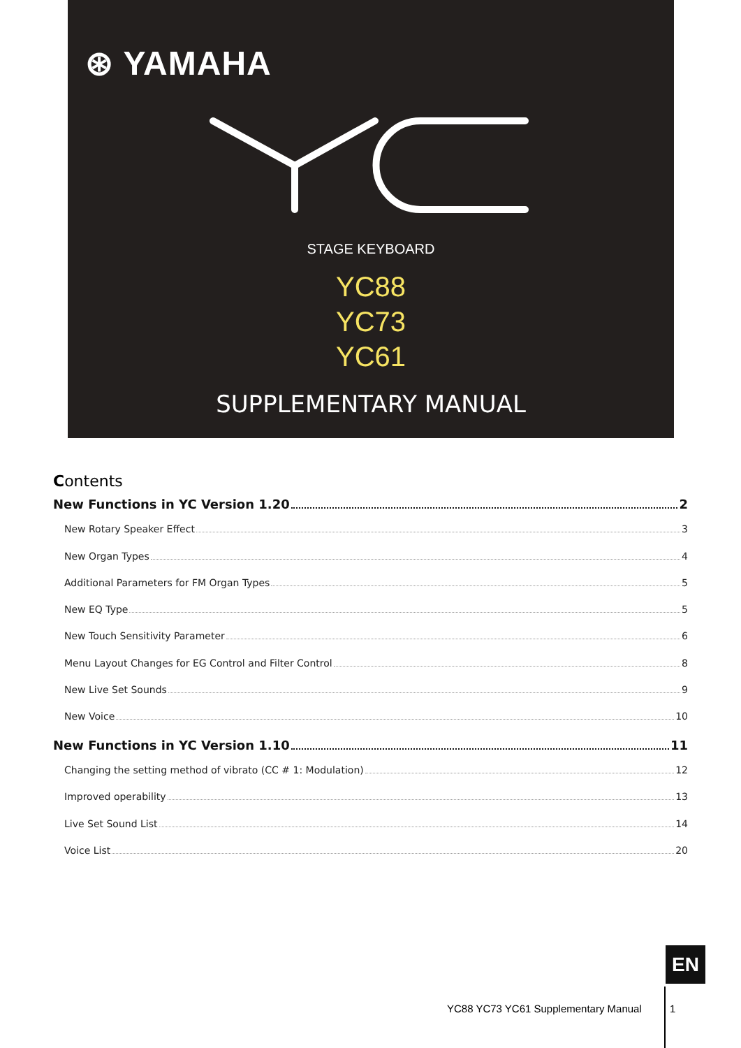⊛ YAMAHA
STAGE KEYBOARD
YC88
YC73
YC61
SUPPLEMENTARY MANUAL
Contents
New Functions in YC Version 1.20 2
New Rotary Speaker Effect 3
New Organ Types 4
Additional Parameters for FM Organ Types 5
New EQ Type 5
New Touch Sensitivity Parameter 6
Menu Layout Changes for EG Control and Filter Control 8
New Live Set Sounds 9
New Voice 10
New Functions in YC Version 1.10 11
Changing the setting method of vibrato (CC # 1: Modulation) 12
Improved operability 13
Live Set Sound List 14
Voice List 20
EN
YC88 YC73 YC61 Supplementary Manual 1